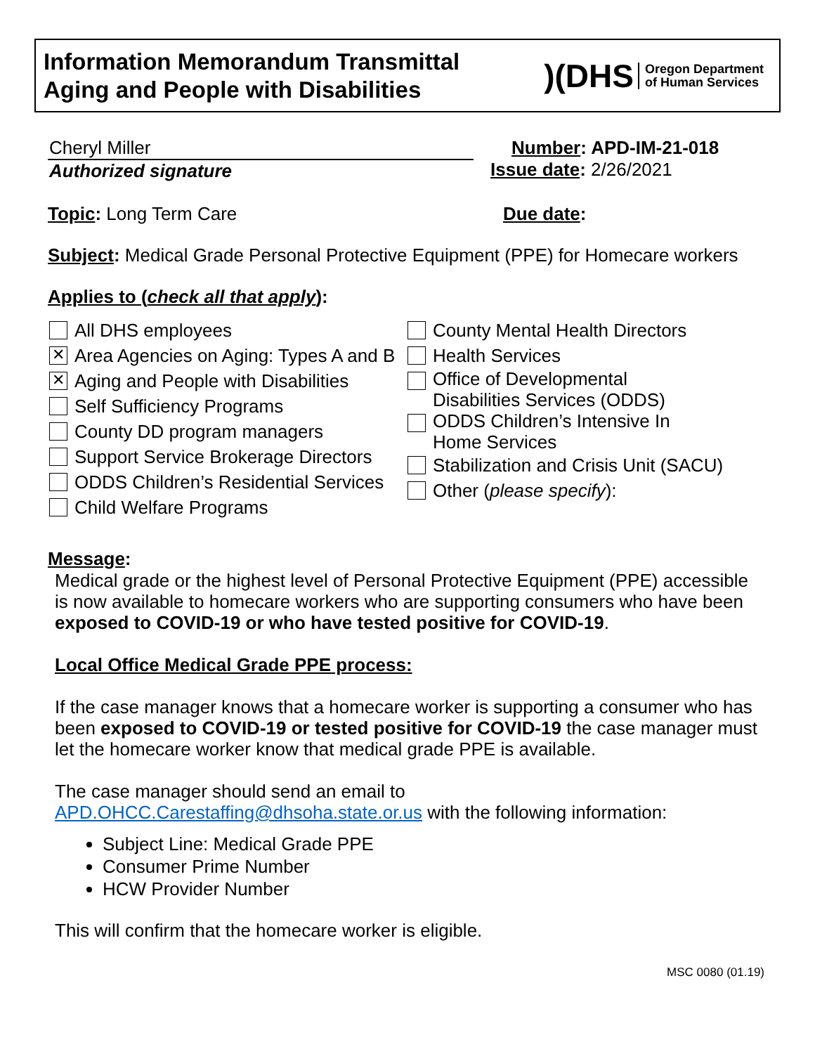Information Memorandum Transmittal
Aging and People with Disabilities
)(DHS Oregon Department
of Human Services
Cheryl Miller
Authorized signature
Number: APD-IM-21-018
Issue date: 2/26/2021
Topic: Long Term Care Due date:
Subject: Medical Grade Personal Protective Equipment (PPE) for Homecare workers
Applies to (check all that apply):
All DHS employees
✕ Area Agencies on Aging: Types A and B
✕ Aging and People with Disabilities
Self Sufficiency Programs
County DD program managers
Support Service Brokerage Directors
ODDS Children’s Residential Services
Child Welfare Programs
County Mental Health Directors
Health Services
Office of Developmental
Disabilities Services (ODDS)
ODDS Children’s Intensive In
Home Services
Stabilization and Crisis Unit (SACU)
Other (please specify):
Message:
Medical grade or the highest level of Personal Protective Equipment (PPE) accessible is now available to homecare workers who are supporting consumers who have been exposed to COVID-19 or who have tested positive for COVID-19.
Local Office Medical Grade PPE process:
If the case manager knows that a homecare worker is supporting a consumer who has been exposed to COVID-19 or tested positive for COVID-19 the case manager must let the homecare worker know that medical grade PPE is available.
The case manager should send an email to APD.OHCC.Carestaffing@dhsoha.state.or.us with the following information:
Subject Line: Medical Grade PPE
Consumer Prime Number
HCW Provider Number
This will confirm that the homecare worker is eligible.
MSC 0080 (01.19)